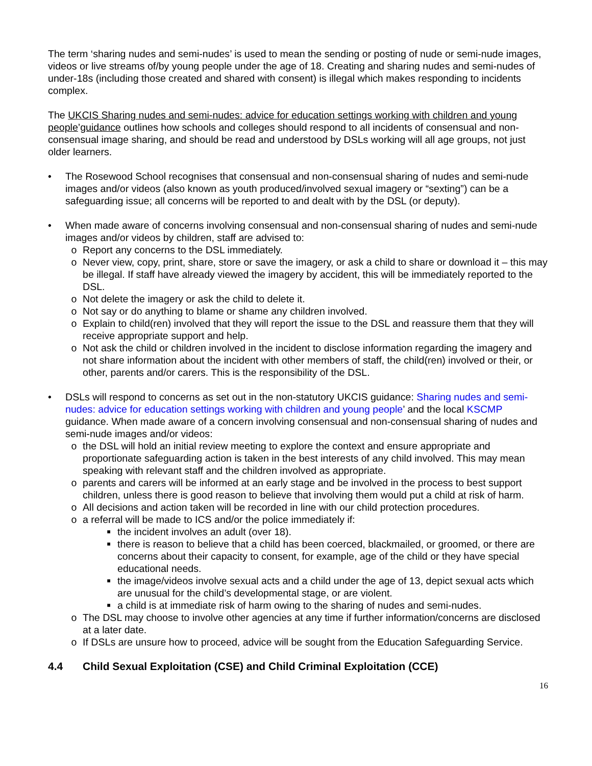The term ‘sharing nudes and semi-nudes’ is used to mean the sending or posting of nude or semi-nude images, videos or live streams of/by young people under the age of 18. Creating and sharing nudes and semi-nudes of under-18s (including those created and shared with consent) is illegal which makes responding to incidents complex.
The UKCIS Sharing nudes and semi-nudes: advice for education settings working with children and young people’guidance outlines how schools and colleges should respond to all incidents of consensual and non-consensual image sharing, and should be read and understood by DSLs working will all age groups, not just older learners.
• The Rosewood School recognises that consensual and non-consensual sharing of nudes and semi-nude images and/or videos (also known as youth produced/involved sexual imagery or “sexting”) can be a safeguarding issue; all concerns will be reported to and dealt with by the DSL (or deputy).
• When made aware of concerns involving consensual and non-consensual sharing of nudes and semi-nude images and/or videos by children, staff are advised to:
o Report any concerns to the DSL immediately.
o Never view, copy, print, share, store or save the imagery, or ask a child to share or download it – this may be illegal. If staff have already viewed the imagery by accident, this will be immediately reported to the DSL.
o Not delete the imagery or ask the child to delete it.
o Not say or do anything to blame or shame any children involved.
o Explain to child(ren) involved that they will report the issue to the DSL and reassure them that they will receive appropriate support and help.
o Not ask the child or children involved in the incident to disclose information regarding the imagery and not share information about the incident with other members of staff, the child(ren) involved or their, or other, parents and/or carers. This is the responsibility of the DSL.
• DSLs will respond to concerns as set out in the non-statutory UKCIS guidance: Sharing nudes and semi-nudes: advice for education settings working with children and young people’ and the local KSCMP guidance. When made aware of a concern involving consensual and non-consensual sharing of nudes and semi-nude images and/or videos:
o the DSL will hold an initial review meeting to explore the context and ensure appropriate and proportionate safeguarding action is taken in the best interests of any child involved. This may mean speaking with relevant staff and the children involved as appropriate.
o parents and carers will be informed at an early stage and be involved in the process to best support children, unless there is good reason to believe that involving them would put a child at risk of harm.
o All decisions and action taken will be recorded in line with our child protection procedures.
o a referral will be made to ICS and/or the police immediately if:
■ the incident involves an adult (over 18).
■ there is reason to believe that a child has been coerced, blackmailed, or groomed, or there are concerns about their capacity to consent, for example, age of the child or they have special educational needs.
■ the image/videos involve sexual acts and a child under the age of 13, depict sexual acts which are unusual for the child’s developmental stage, or are violent.
■ a child is at immediate risk of harm owing to the sharing of nudes and semi-nudes.
o The DSL may choose to involve other agencies at any time if further information/concerns are disclosed at a later date.
o If DSLs are unsure how to proceed, advice will be sought from the Education Safeguarding Service.
4.4 Child Sexual Exploitation (CSE) and Child Criminal Exploitation (CCE)
16